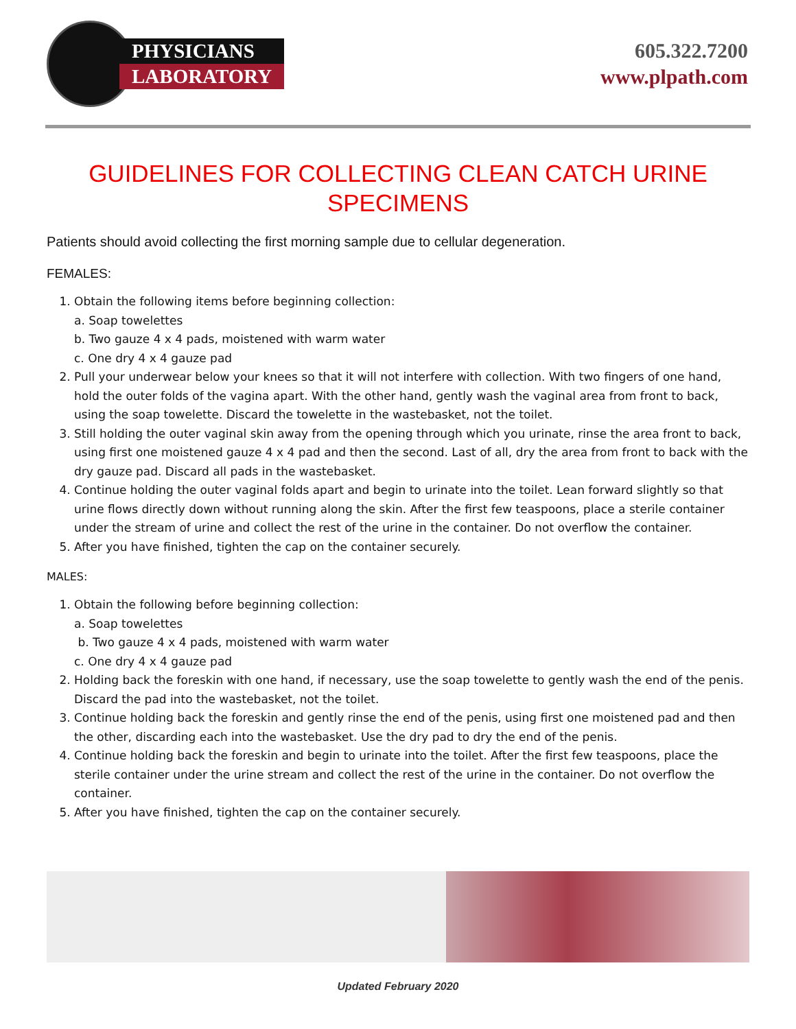PHYSICIANS
LABORATORY
605.322.7200
www.plpath.com
GUIDELINES FOR COLLECTING CLEAN CATCH URINE SPECIMENS
Patients should avoid collecting the first morning sample due to cellular degeneration.
FEMALES:
1. Obtain the following items before beginning collection:
a. Soap towelettes
b. Two gauze 4 x 4 pads, moistened with warm water
c. One dry 4 x 4 gauze pad
2. Pull your underwear below your knees so that it will not interfere with collection. With two fingers of one hand, hold the outer folds of the vagina apart. With the other hand, gently wash the vaginal area from front to back, using the soap towelette. Discard the towelette in the wastebasket, not the toilet.
3. Still holding the outer vaginal skin away from the opening through which you urinate, rinse the area front to back, using first one moistened gauze 4 x 4 pad and then the second. Last of all, dry the area from front to back with the dry gauze pad. Discard all pads in the wastebasket.
4. Continue holding the outer vaginal folds apart and begin to urinate into the toilet. Lean forward slightly so that urine flows directly down without running along the skin. After the first few teaspoons, place a sterile container under the stream of urine and collect the rest of the urine in the container. Do not overflow the container.
5. After you have finished, tighten the cap on the container securely.
MALES:
1. Obtain the following before beginning collection:
a. Soap towelettes
b. Two gauze 4 x 4 pads, moistened with warm water
c. One dry 4 x 4 gauze pad
2. Holding back the foreskin with one hand, if necessary, use the soap towelette to gently wash the end of the penis. Discard the pad into the wastebasket, not the toilet.
3. Continue holding back the foreskin and gently rinse the end of the penis, using first one moistened pad and then the other, discarding each into the wastebasket. Use the dry pad to dry the end of the penis.
4. Continue holding back the foreskin and begin to urinate into the toilet. After the first few teaspoons, place the sterile container under the urine stream and collect the rest of the urine in the container. Do not overflow the container.
5. After you have finished, tighten the cap on the container securely.
Updated February 2020